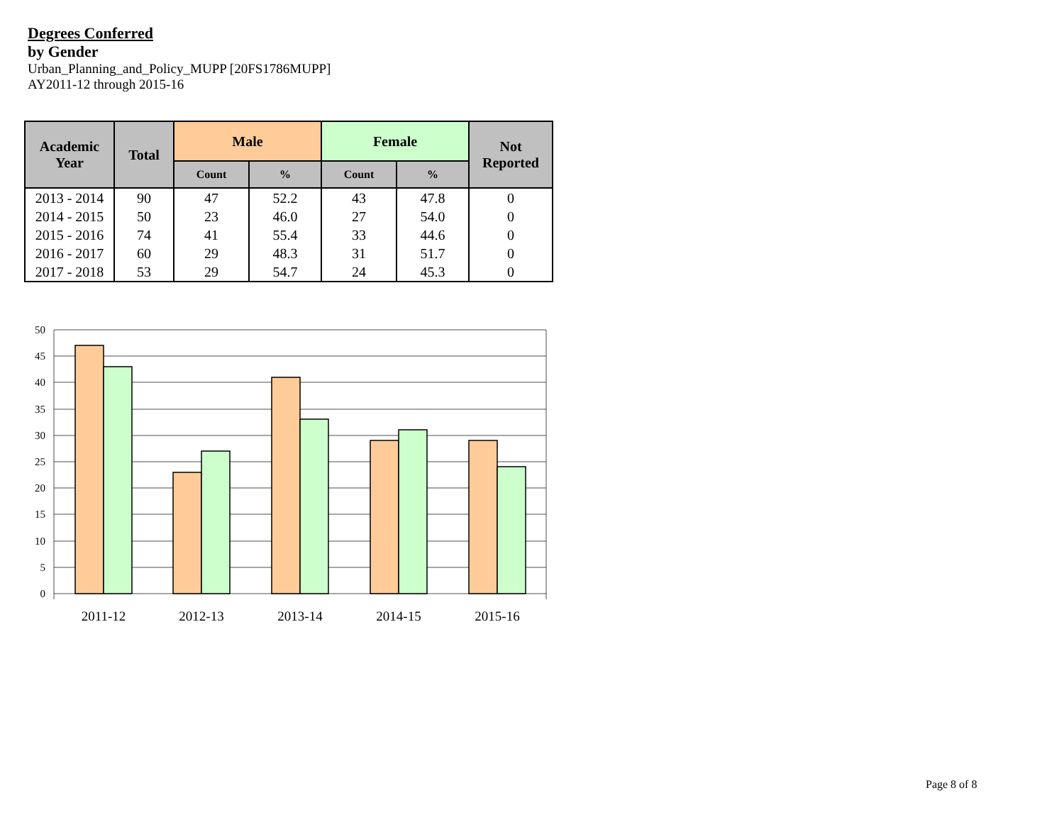Degrees Conferred
by Gender
Urban_Planning_and_Policy_MUPP [20FS1786MUPP]
AY2011-12 through 2015-16
| Academic Year | Total | Male | | Female | | Not Reported |
| --- | --- | --- | --- | --- | --- | --- |
| | | Count | % | Count | % | |
| 2013 - 2014 | 90 | 47 | 52.2 | 43 | 47.8 | 0 |
| 2014 - 2015 | 50 | 23 | 46.0 | 27 | 54.0 | 0 |
| 2015 - 2016 | 74 | 41 | 55.4 | 33 | 44.6 | 0 |
| 2016 - 2017 | 60 | 29 | 48.3 | 31 | 51.7 | 0 |
| 2017 - 2018 | 53 | 29 | 54.7 | 24 | 45.3 | 0 |
50
45
40
35
30
25
20
15
10
5
0
2011-12
2012-13
2013-14
2014-15
2015-16
Page 8 of 8